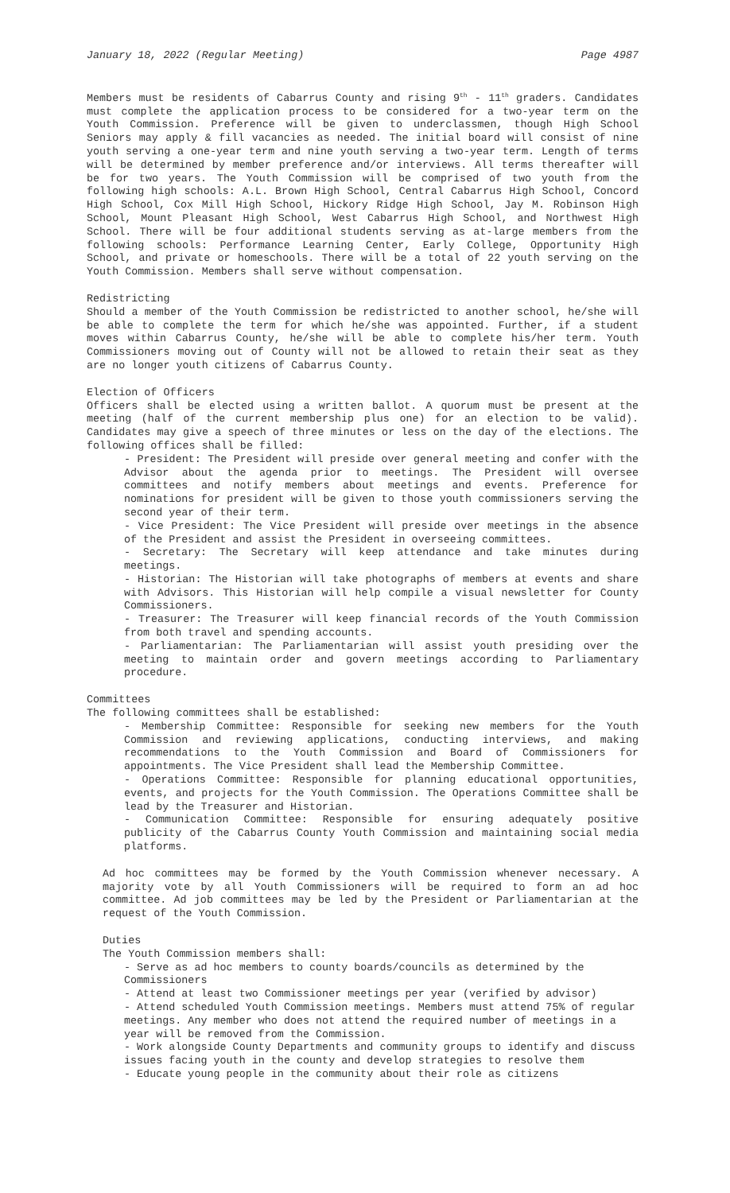January 18, 2022 (Regular Meeting) Page 4987
Members must be residents of Cabarrus County and rising 9<sup>th</sup> - 11<sup>th</sup> graders. Candidates must complete the application process to be considered for a two-year term on the Youth Commission. Preference will be given to underclassmen, though High School Seniors may apply & fill vacancies as needed. The initial board will consist of nine youth serving a one-year term and nine youth serving a two-year term. Length of terms will be determined by member preference and/or interviews. All terms thereafter will be for two years. The Youth Commission will be comprised of two youth from the following high schools: A.L. Brown High School, Central Cabarrus High School, Concord High School, Cox Mill High School, Hickory Ridge High School, Jay M. Robinson High School, Mount Pleasant High School, West Cabarrus High School, and Northwest High School. There will be four additional students serving as at-large members from the following schools: Performance Learning Center, Early College, Opportunity High School, and private or homeschools. There will be a total of 22 youth serving on the Youth Commission. Members shall serve without compensation.
Redistricting
Should a member of the Youth Commission be redistricted to another school, he/she will be able to complete the term for which he/she was appointed. Further, if a student moves within Cabarrus County, he/she will be able to complete his/her term. Youth Commissioners moving out of County will not be allowed to retain their seat as they are no longer youth citizens of Cabarrus County.
Election of Officers
Officers shall be elected using a written ballot. A quorum must be present at the meeting (half of the current membership plus one) for an election to be valid). Candidates may give a speech of three minutes or less on the day of the elections. The following offices shall be filled:
- President: The President will preside over general meeting and confer with the Advisor about the agenda prior to meetings. The President will oversee committees and notify members about meetings and events. Preference for nominations for president will be given to those youth commissioners serving the second year of their term.
- Vice President: The Vice President will preside over meetings in the absence of the President and assist the President in overseeing committees.
- Secretary: The Secretary will keep attendance and take minutes during meetings.
- Historian: The Historian will take photographs of members at events and share with Advisors. This Historian will help compile a visual newsletter for County Commissioners.
- Treasurer: The Treasurer will keep financial records of the Youth Commission from both travel and spending accounts.
- Parliamentarian: The Parliamentarian will assist youth presiding over the meeting to maintain order and govern meetings according to Parliamentary procedure.
Committees
The following committees shall be established:
- Membership Committee: Responsible for seeking new members for the Youth Commission and reviewing applications, conducting interviews, and making recommendations to the Youth Commission and Board of Commissioners for appointments. The Vice President shall lead the Membership Committee.
- Operations Committee: Responsible for planning educational opportunities, events, and projects for the Youth Commission. The Operations Committee shall be lead by the Treasurer and Historian.
- Communication Committee: Responsible for ensuring adequately positive publicity of the Cabarrus County Youth Commission and maintaining social media platforms.
Ad hoc committees may be formed by the Youth Commission whenever necessary. A majority vote by all Youth Commissioners will be required to form an ad hoc committee. Ad job committees may be led by the President or Parliamentarian at the request of the Youth Commission.
Duties
The Youth Commission members shall:
- Serve as ad hoc members to county boards/councils as determined by the Commissioners
- Attend at least two Commissioner meetings per year (verified by advisor)
- Attend scheduled Youth Commission meetings. Members must attend 75% of regular meetings. Any member who does not attend the required number of meetings in a year will be removed from the Commission.
- Work alongside County Departments and community groups to identify and discuss issues facing youth in the county and develop strategies to resolve them
- Educate young people in the community about their role as citizens